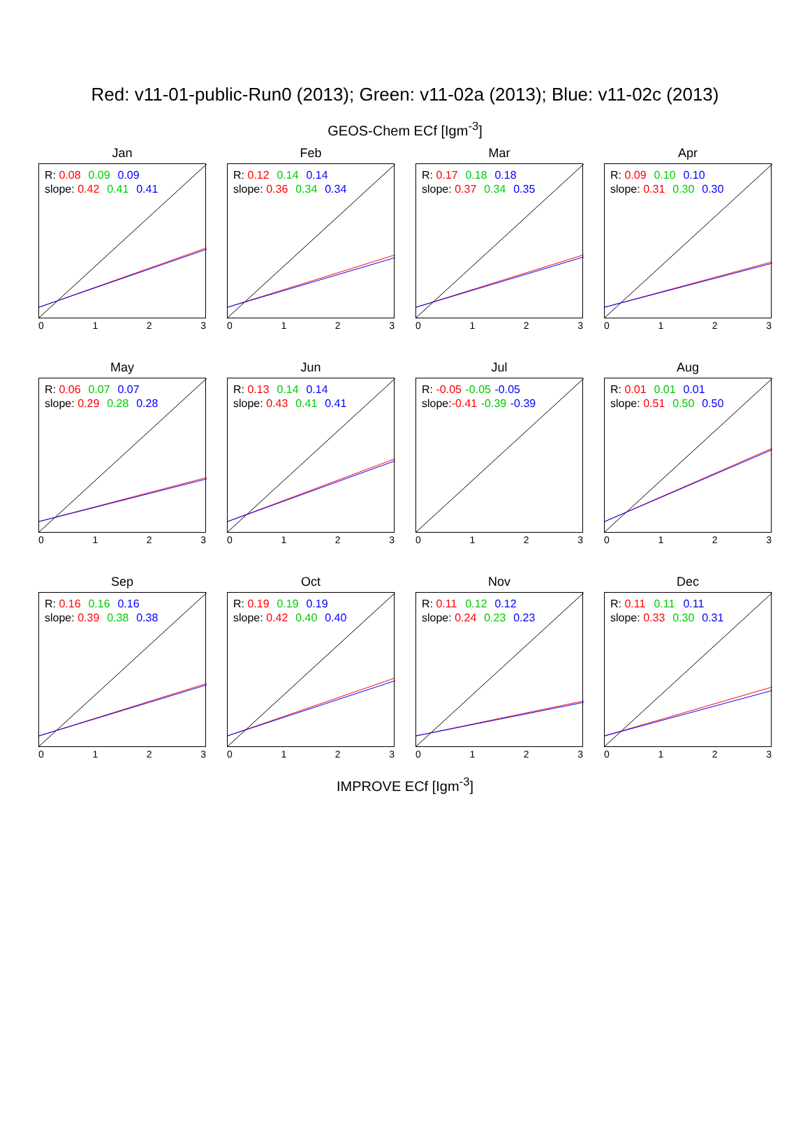Red: v11-01-public-Run0 (2013); Green: v11-02a (2013); Blue: v11-02c (2013)
GEOS-Chem ECf [Igm<sup>-3</sup>]
Jan
R: 0.08 0.09 0.09
slope: 0.42 0.41 0.41
0123
Feb
R: 0.12 0.14 0.14
slope: 0.36 0.34 0.34
0123
Mar
R: 0.17 0.18 0.18
slope: 0.37 0.34 0.35
0123
Apr
R: 0.09 0.10 0.10
slope: 0.31 0.30 0.30
0123
May
R: 0.06 0.07 0.07
slope: 0.29 0.28 0.28
0123
Jun
R: 0.13 0.14 0.14
slope: 0.43 0.41 0.41
0123
Jul
R: -0.05 -0.05 -0.05
slope: -0.41 -0.39 -0.39
0123
Aug
R: 0.01 0.01 0.01
slope: 0.51 0.50 0.50
0123
Sep
R: 0.16 0.16 0.16
slope: 0.39 0.38 0.38
0123
Oct
R: 0.19 0.19 0.19
slope: 0.42 0.40 0.40
0123
Nov
R: 0.11 0.12 0.12
slope: 0.24 0.23 0.23
0123
Dec
R: 0.11 0.11 0.11
slope: 0.33 0.30 0.31
0123
IMPROVE ECf [Igm<sup>-3</sup>]